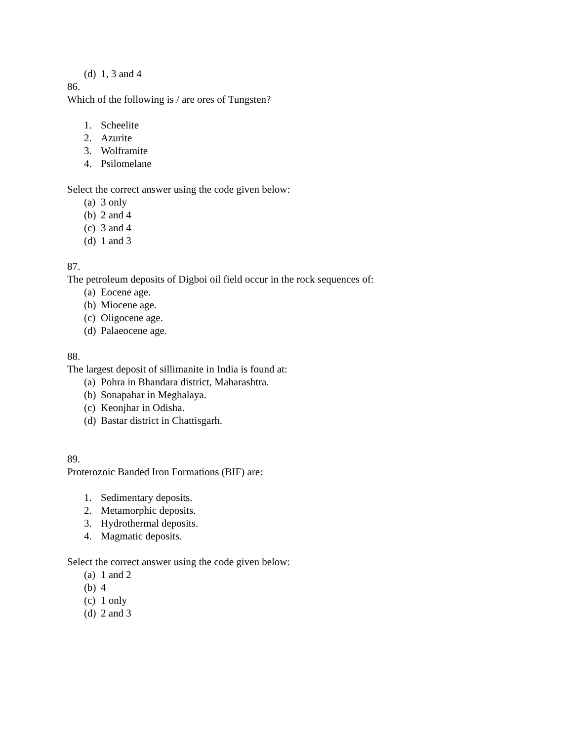(d) 1, 3 and 4
86.
Which of the following is / are ores of Tungsten?
1. Scheelite
2. Azurite
3. Wolframite
4. Psilomelane
Select the correct answer using the code given below:
(a) 3 only
(b) 2 and 4
(c) 3 and 4
(d) 1 and 3
87.
The petroleum deposits of Digboi oil field occur in the rock sequences of:
(a) Eocene age.
(b) Miocene age.
(c) Oligocene age.
(d) Palaeocene age.
88.
The largest deposit of sillimanite in India is found at:
(a) Pohra in Bhandara district, Maharashtra.
(b) Sonapahar in Meghalaya.
(c) Keonjhar in Odisha.
(d) Bastar district in Chattisgarh.
89.
Proterozoic Banded Iron Formations (BIF) are:
1. Sedimentary deposits.
2. Metamorphic deposits.
3. Hydrothermal deposits.
4. Magmatic deposits.
Select the correct answer using the code given below:
(a) 1 and 2
(b) 4
(c) 1 only
(d) 2 and 3